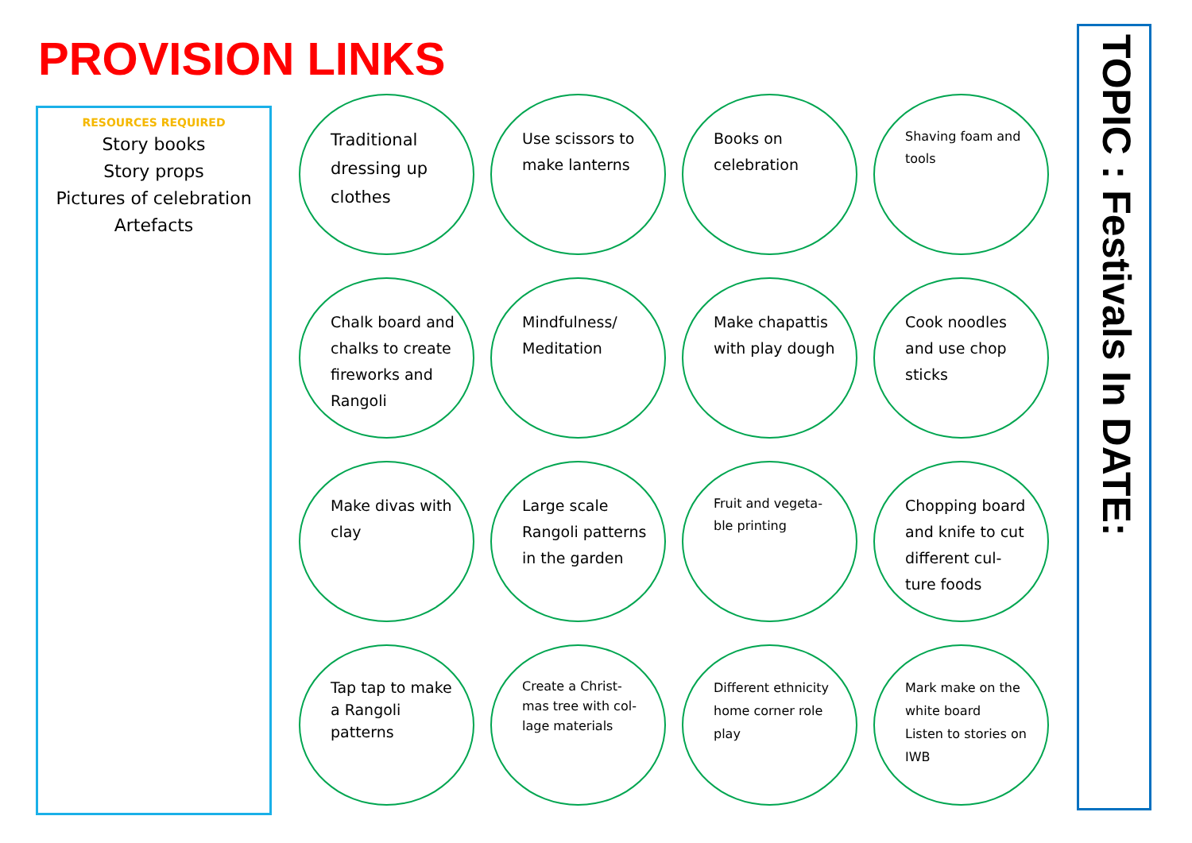PROVISION LINKS
RESOURCES REQUIRED
Story books
Story props
Pictures of celebration
Artefacts
Traditional dressing up clothes
Use scissors to make lanterns
Books on celebration
Shaving foam and tools
Chalk board and chalks to create fireworks and Rangoli
Mindfulness/ Meditation
Make chapattis with play dough
Cook noodles and use chop sticks
Make divas with clay
Large scale Rangoli patterns in the garden
Fruit and vegeta-ble printing
Chopping board and knife to cut different cul-ture foods
Tap tap to make a Rangoli patterns
Create a Christ-mas tree with col-lage materials
Different ethnicity home corner role play
Mark make on the white board
Listen to stories on IWB
TOPIC : Festivals In DATE: